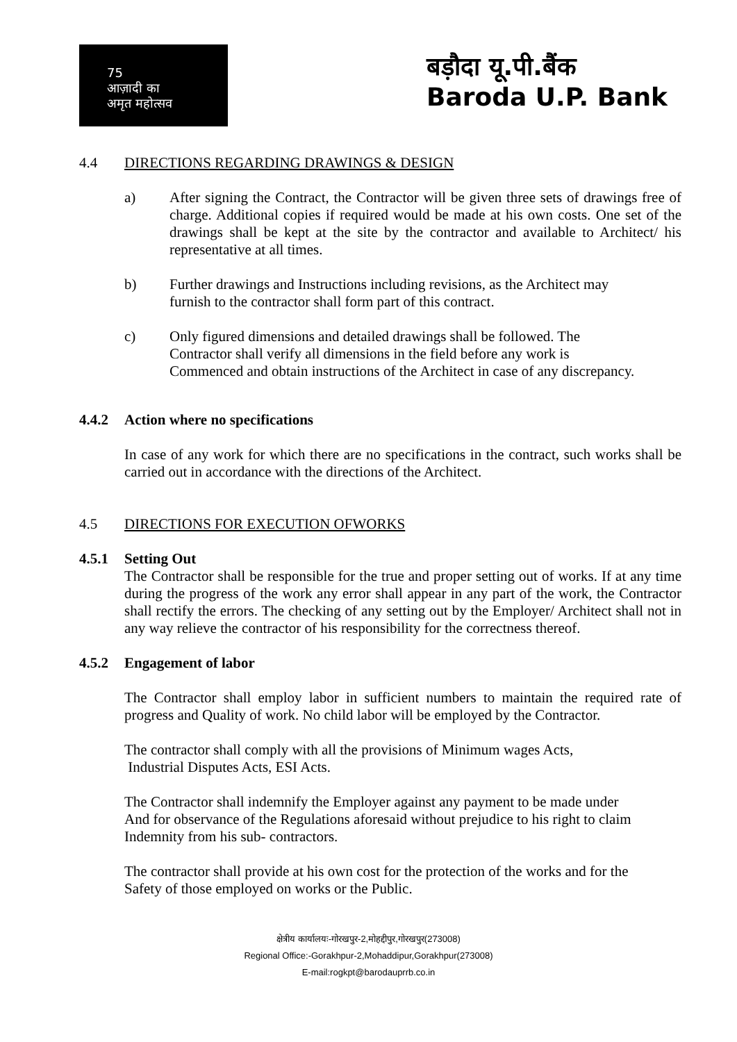75
आज़ादी का
अमृत महोत्सव
बड़ौदा यू.पी.बैंक
Baroda U.P. Bank
4.4 DIRECTIONS REGARDING DRAWINGS & DESIGN
a) After signing the Contract, the Contractor will be given three sets of drawings free of charge. Additional copies if required would be made at his own costs. One set of the drawings shall be kept at the site by the contractor and available to Architect/ his representative at all times.
b) Further drawings and Instructions including revisions, as the Architect may
furnish to the contractor shall form part of this contract.
c) Only figured dimensions and detailed drawings shall be followed. The
Contractor shall verify all dimensions in the field before any work is
Commenced and obtain instructions of the Architect in case of any discrepancy.
4.4.2 Action where no specifications
In case of any work for which there are no specifications in the contract, such works shall be carried out in accordance with the directions of the Architect.
4.5 DIRECTIONS FOR EXECUTION OFWORKS
4.5.1 Setting Out
The Contractor shall be responsible for the true and proper setting out of works. If at any time during the progress of the work any error shall appear in any part of the work, the Contractor shall rectify the errors. The checking of any setting out by the Employer/ Architect shall not in any way relieve the contractor of his responsibility for the correctness thereof.
4.5.2 Engagement of labor
The Contractor shall employ labor in sufficient numbers to maintain the required rate of progress and Quality of work. No child labor will be employed by the Contractor.
The contractor shall comply with all the provisions of Minimum wages Acts,
Industrial Disputes Acts, ESI Acts.
The Contractor shall indemnify the Employer against any payment to be made under
And for observance of the Regulations aforesaid without prejudice to his right to claim
Indemnity from his sub- contractors.
The contractor shall provide at his own cost for the protection of the works and for the
Safety of those employed on works or the Public.
क्षेत्रीय कार्यालयः-गोरखपुर-2,मोहद्दीपुर,गोरखपुर(273008)
Regional Office:-Gorakhpur-2,Mohaddipur,Gorakhpur(273008)
E-mail:rogkpt@barodauprrb.co.in